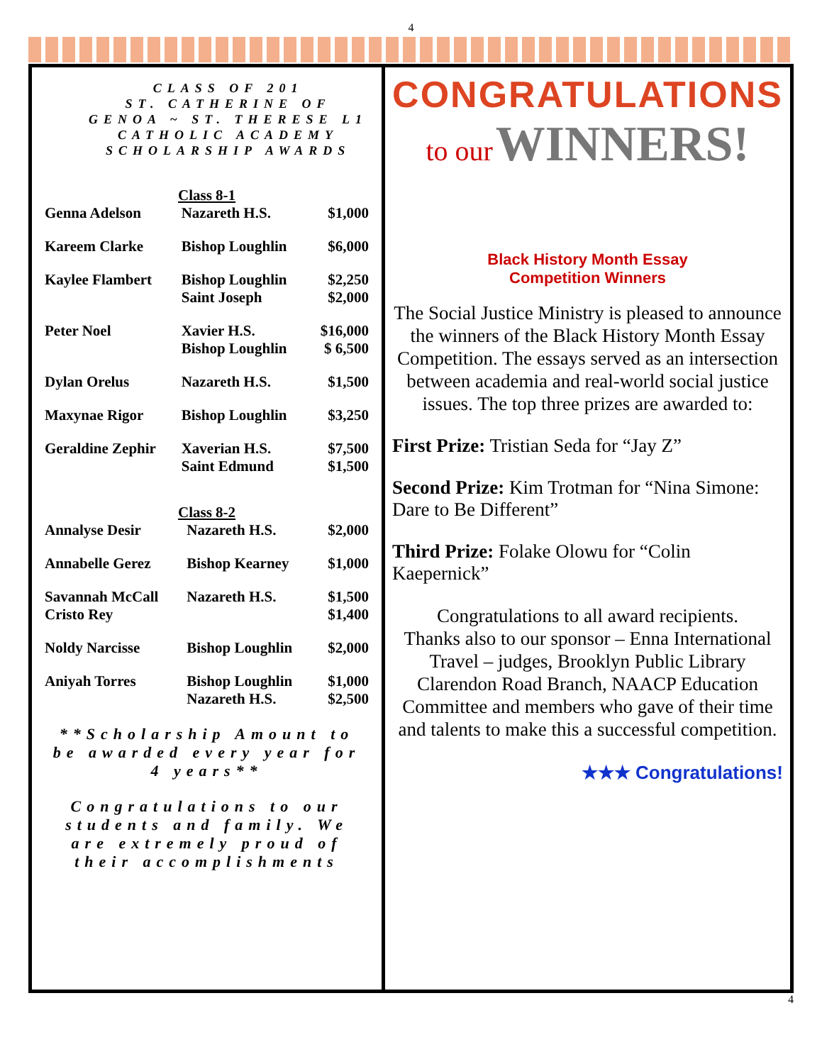4
CLASS OF 201
ST. CATHERINE OF
GENOA ~ ST. THERESE L1
CATHOLIC ACADEMY
SCHOLARSHIP AWARDS
Class 8-1
| Genna Adelson | Nazareth H.S. | $1,000 |
| Kareem Clarke | Bishop Loughlin | $6,000 |
| Kaylee Flambert | Bishop Loughlin Saint Joseph | $2,250 $2,000 |
| Peter Noel | Xavier H.S. Bishop Loughlin | $16,000 $ 6,500 |
| Dylan Orelus | Nazareth H.S. | $1,500 |
| Maxynae Rigor | Bishop Loughlin | $3,250 |
| Geraldine Zephir | Xaverian H.S. Saint Edmund | $7,500 $1,500 |
Class 8-2
| Annalyse Desir | Nazareth H.S. | $2,000 |
| Annabelle Gerez | Bishop Kearney | $1,000 |
| Savannah McCall Cristo Rey | Nazareth H.S. | $1,500 $1,400 |
| Noldy Narcisse | Bishop Loughlin | $2,000 |
| Aniyah Torres | Bishop Loughlin Nazareth H.S. | $1,000 $2,500 |
**Scholarship Amount to be awarded every year for 4 years**
Congratulations to our students and family. We are extremely proud of their accomplishments
CONGRATULATIONS
to our WINNERS!
Black History Month Essay
Competition Winners
The Social Justice Ministry is pleased to announce the winners of the Black History Month Essay Competition. The essays served as an intersection between academia and real-world social justice issues. The top three prizes are awarded to:
First Prize: Tristian Seda for “Jay Z”
Second Prize: Kim Trotman for “Nina Simone: Dare to Be Different”
Third Prize: Folake Olowu for “Colin Kaepernick”
Congratulations to all award recipients.
Thanks also to our sponsor – Enna International Travel – judges, Brooklyn Public Library Clarendon Road Branch, NAACP Education Committee and members who gave of their time and talents to make this a successful competition.
★★★ Congratulations!
4